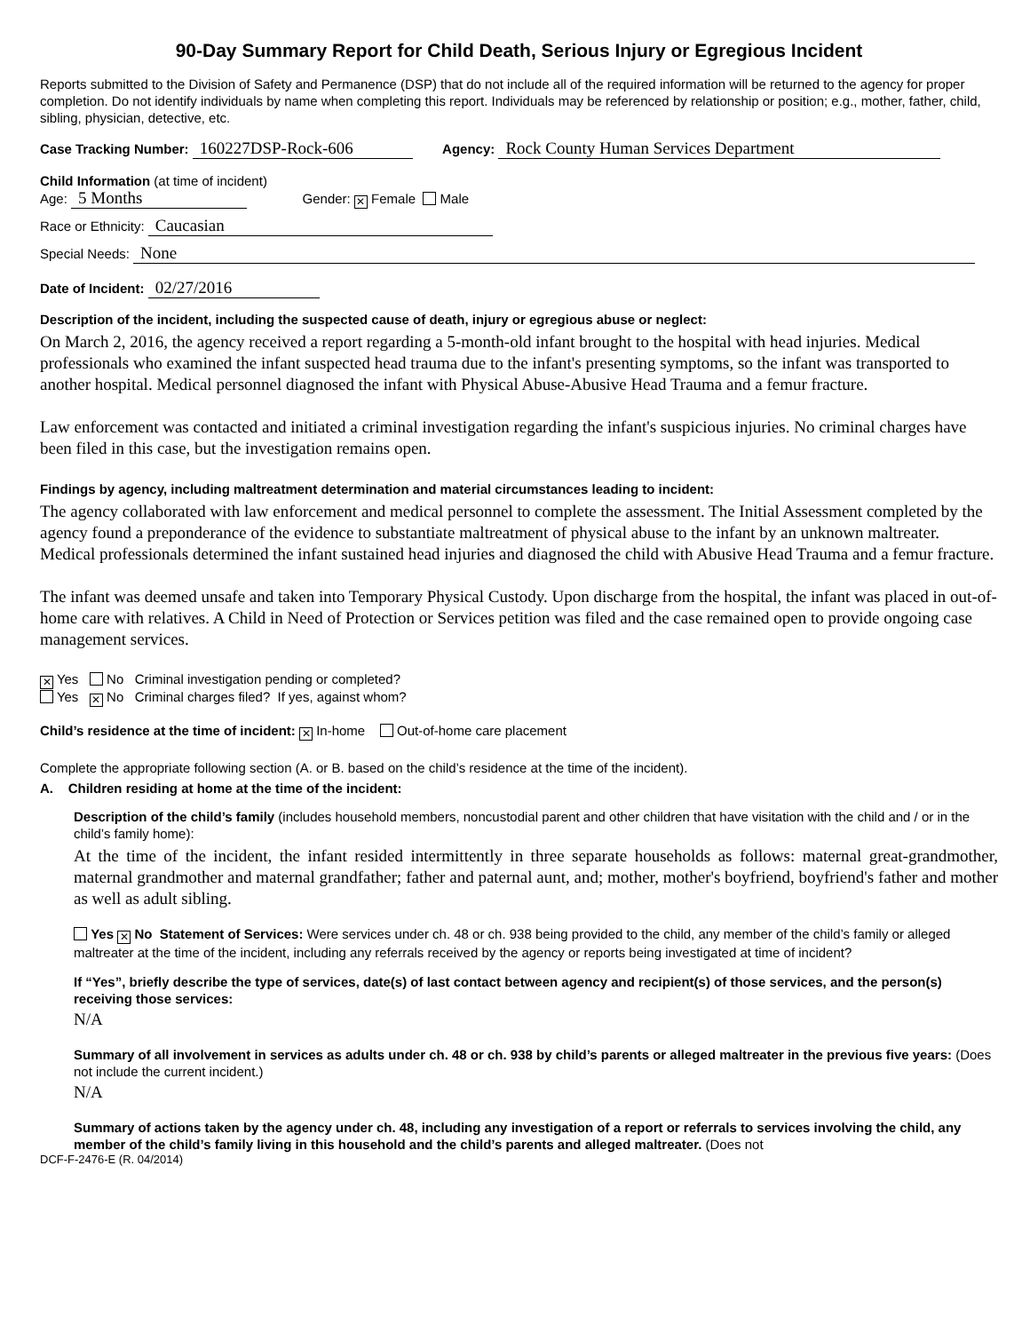90-Day Summary Report for Child Death, Serious Injury or Egregious Incident
Reports submitted to the Division of Safety and Permanence (DSP) that do not include all of the required information will be returned to the agency for proper completion. Do not identify individuals by name when completing this report. Individuals may be referenced by relationship or position; e.g., mother, father, child, sibling, physician, detective, etc.
Case Tracking Number: 160227DSP-Rock-606 Agency: Rock County Human Services Department
Child Information (at time of incident)
Age: 5 Months Gender: ✕ Female Male
Race or Ethnicity: Caucasian
Special Needs: None
Date of Incident: 02/27/2016
Description of the incident, including the suspected cause of death, injury or egregious abuse or neglect:
On March 2, 2016, the agency received a report regarding a 5-month-old infant brought to the hospital with head injuries. Medical professionals who examined the infant suspected head trauma due to the infant's presenting symptoms, so the infant was transported to another hospital. Medical personnel diagnosed the infant with Physical Abuse-Abusive Head Trauma and a femur fracture.
Law enforcement was contacted and initiated a criminal investigation regarding the infant's suspicious injuries. No criminal charges have been filed in this case, but the investigation remains open.
Findings by agency, including maltreatment determination and material circumstances leading to incident:
The agency collaborated with law enforcement and medical personnel to complete the assessment. The Initial Assessment completed by the agency found a preponderance of the evidence to substantiate maltreatment of physical abuse to the infant by an unknown maltreater. Medical professionals determined the infant sustained head injuries and diagnosed the child with Abusive Head Trauma and a femur fracture.
The infant was deemed unsafe and taken into Temporary Physical Custody. Upon discharge from the hospital, the infant was placed in out-of-home care with relatives. A Child in Need of Protection or Services petition was filed and the case remained open to provide ongoing case management services.
✕ Yes No Criminal investigation pending or completed?
Yes ✕ No Criminal charges filed? If yes, against whom?
Child’s residence at the time of incident: ✕ In-home Out-of-home care placement
Complete the appropriate following section (A. or B. based on the child’s residence at the time of the incident).
A. Children residing at home at the time of the incident:
Description of the child’s family (includes household members, noncustodial parent and other children that have visitation with the child and / or in the child’s family home):
At the time of the incident, the infant resided intermittently in three separate households as follows: maternal great-grandmother, maternal grandmother and maternal grandfather; father and paternal aunt, and; mother, mother's boyfriend, boyfriend's father and mother as well as adult sibling.
Yes ✕ No Statement of Services: Were services under ch. 48 or ch. 938 being provided to the child, any member of the child’s family or alleged maltreater at the time of the incident, including any referrals received by the agency or reports being investigated at time of incident?
If “Yes”, briefly describe the type of services, date(s) of last contact between agency and recipient(s) of those services, and the person(s) receiving those services:
N/A
Summary of all involvement in services as adults under ch. 48 or ch. 938 by child’s parents or alleged maltreater in the previous five years: (Does not include the current incident.)
N/A
Summary of actions taken by the agency under ch. 48, including any investigation of a report or referrals to services involving the child, any member of the child’s family living in this household and the child’s parents and alleged maltreater. (Does not
DCF-F-2476-E (R. 04/2014)